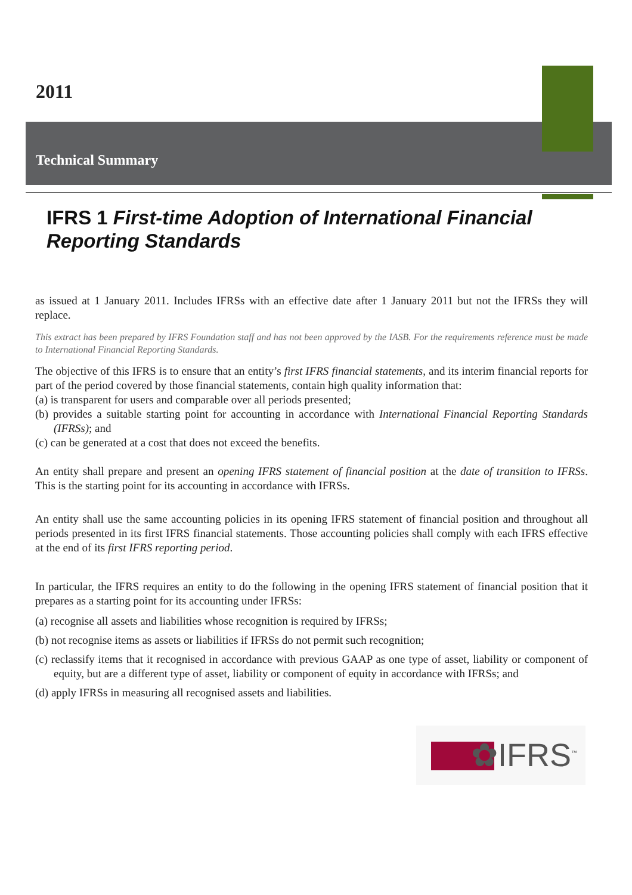2011
Technical Summary
IFRS 1 First-time Adoption of International Financial Reporting Standards
as issued at 1 January 2011. Includes IFRSs with an effective date after 1 January 2011 but not the IFRSs they will replace.
This extract has been prepared by IFRS Foundation staff and has not been approved by the IASB. For the requirements reference must be made to International Financial Reporting Standards.
The objective of this IFRS is to ensure that an entity’s first IFRS financial statements, and its interim financial reports for part of the period covered by those financial statements, contain high quality information that:
(a) is transparent for users and comparable over all periods presented;
(b) provides a suitable starting point for accounting in accordance with International Financial Reporting Standards (IFRSs); and
(c) can be generated at a cost that does not exceed the benefits.
An entity shall prepare and present an opening IFRS statement of financial position at the date of transition to IFRSs. This is the starting point for its accounting in accordance with IFRSs.
An entity shall use the same accounting policies in its opening IFRS statement of financial position and throughout all periods presented in its first IFRS financial statements. Those accounting policies shall comply with each IFRS effective at the end of its first IFRS reporting period.
In particular, the IFRS requires an entity to do the following in the opening IFRS statement of financial position that it prepares as a starting point for its accounting under IFRSs:
(a) recognise all assets and liabilities whose recognition is required by IFRSs;
(b) not recognise items as assets or liabilities if IFRSs do not permit such recognition;
(c) reclassify items that it recognised in accordance with previous GAAP as one type of asset, liability or component of equity, but are a different type of asset, liability or component of equity in accordance with IFRSs; and
(d) apply IFRSs in measuring all recognised assets and liabilities.
✿IFRS<sup>™</sup>